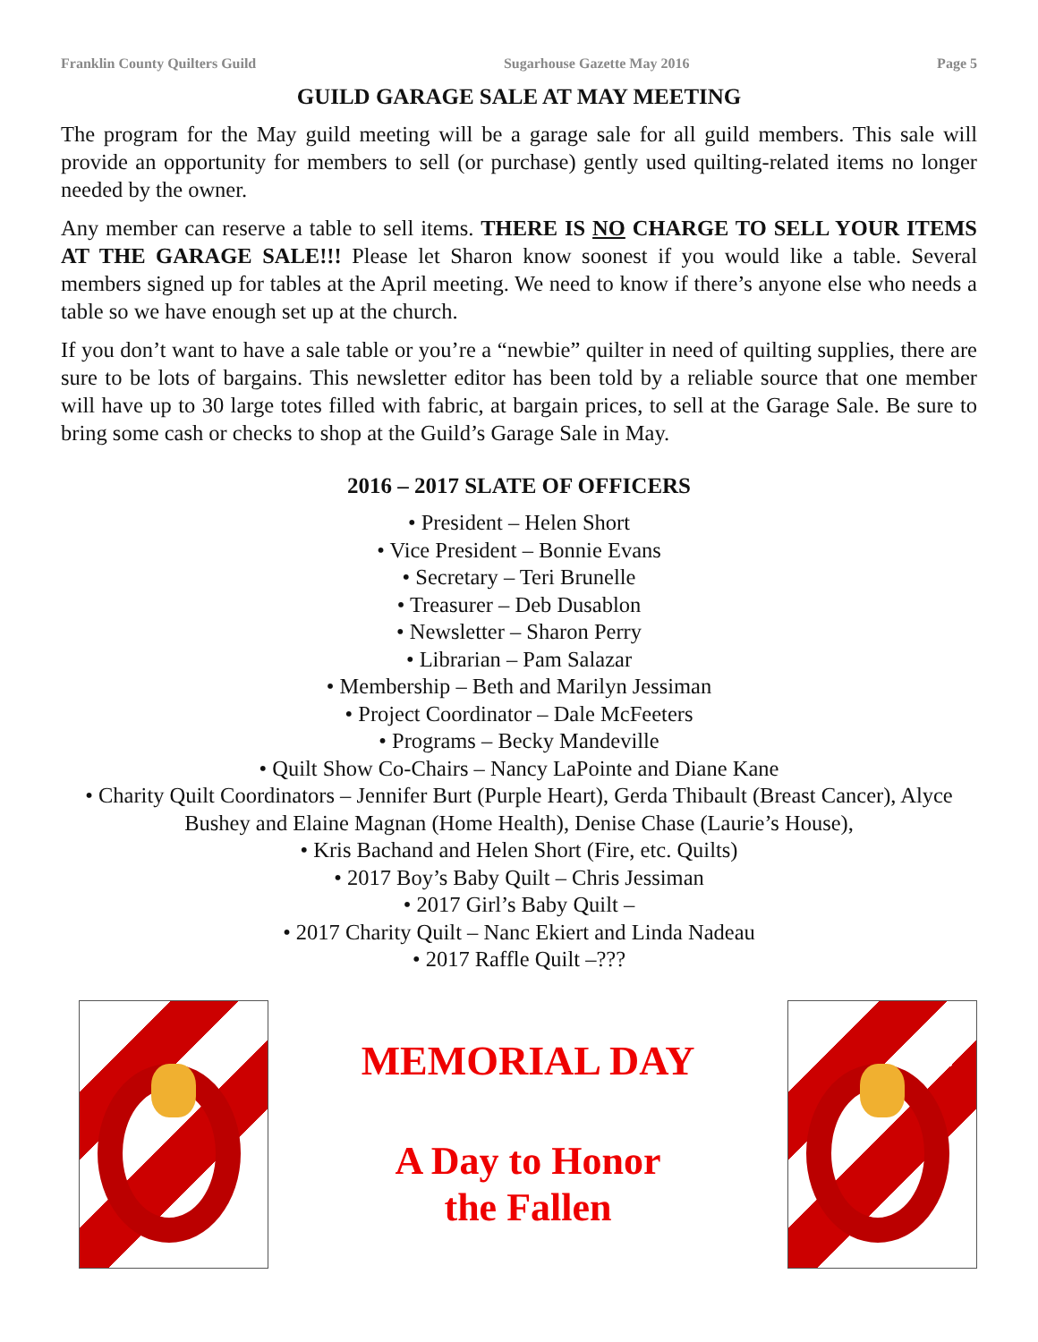Franklin County Quilters Guild Sugarhouse Gazette May 2016 Page 5
GUILD GARAGE SALE AT MAY MEETING
The program for the May guild meeting will be a garage sale for all guild members. This sale will provide an opportunity for members to sell (or purchase) gently used quilting-related items no longer needed by the owner.
Any member can reserve a table to sell items. THERE IS NO CHARGE TO SELL YOUR ITEMS AT THE GARAGE SALE!!! Please let Sharon know soonest if you would like a table. Several members signed up for tables at the April meeting. We need to know if there’s anyone else who needs a table so we have enough set up at the church.
If you don’t want to have a sale table or you’re a “newbie” quilter in need of quilting supplies, there are sure to be lots of bargains. This newsletter editor has been told by a reliable source that one member will have up to 30 large totes filled with fabric, at bargain prices, to sell at the Garage Sale. Be sure to bring some cash or checks to shop at the Guild’s Garage Sale in May.
2016 – 2017 SLATE OF OFFICERS
• President – Helen Short
• Vice President – Bonnie Evans
• Secretary – Teri Brunelle
• Treasurer – Deb Dusablon
• Newsletter – Sharon Perry
• Librarian – Pam Salazar
• Membership – Beth and Marilyn Jessiman
• Project Coordinator – Dale McFeeters
• Programs – Becky Mandeville
• Quilt Show Co-Chairs – Nancy LaPointe and Diane Kane
• Charity Quilt Coordinators – Jennifer Burt (Purple Heart), Gerda Thibault (Breast Cancer), Alyce Bushey and Elaine Magnan (Home Health), Denise Chase (Laurie’s House),
• Kris Bachand and Helen Short (Fire, etc. Quilts)
• 2017 Boy’s Baby Quilt – Chris Jessiman
• 2017 Girl’s Baby Quilt –
• 2017 Charity Quilt – Nanc Ekiert and Linda Nadeau
• 2017 Raffle Quilt –???
MEMORIAL DAY
A Day to Honor
the Fallen